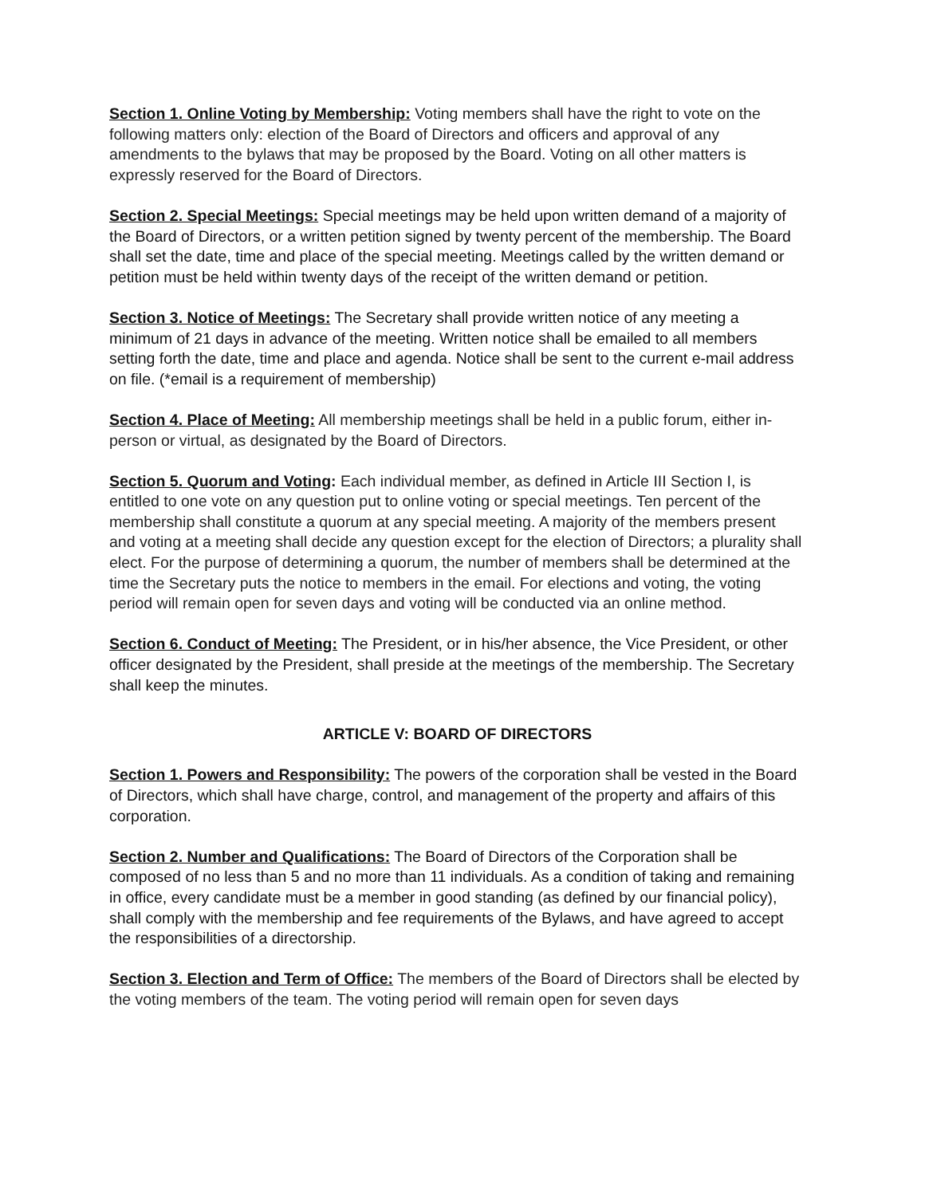Section 1. Online Voting by Membership: Voting members shall have the right to vote on the following matters only: election of the Board of Directors and officers and approval of any amendments to the bylaws that may be proposed by the Board. Voting on all other matters is expressly reserved for the Board of Directors.
Section 2. Special Meetings: Special meetings may be held upon written demand of a majority of the Board of Directors, or a written petition signed by twenty percent of the membership. The Board shall set the date, time and place of the special meeting. Meetings called by the written demand or petition must be held within twenty days of the receipt of the written demand or petition.
Section 3. Notice of Meetings: The Secretary shall provide written notice of any meeting a minimum of 21 days in advance of the meeting. Written notice shall be emailed to all members setting forth the date, time and place and agenda. Notice shall be sent to the current e-mail address on file. (*email is a requirement of membership)
Section 4. Place of Meeting: All membership meetings shall be held in a public forum, either in-person or virtual, as designated by the Board of Directors.
Section 5. Quorum and Voting: Each individual member, as defined in Article III Section I, is entitled to one vote on any question put to online voting or special meetings. Ten percent of the membership shall constitute a quorum at any special meeting. A majority of the members present and voting at a meeting shall decide any question except for the election of Directors; a plurality shall elect. For the purpose of determining a quorum, the number of members shall be determined at the time the Secretary puts the notice to members in the email. For elections and voting, the voting period will remain open for seven days and voting will be conducted via an online method.
Section 6. Conduct of Meeting: The President, or in his/her absence, the Vice President, or other officer designated by the President, shall preside at the meetings of the membership. The Secretary shall keep the minutes.
ARTICLE V: BOARD OF DIRECTORS
Section 1. Powers and Responsibility: The powers of the corporation shall be vested in the Board of Directors, which shall have charge, control, and management of the property and affairs of this corporation.
Section 2. Number and Qualifications: The Board of Directors of the Corporation shall be composed of no less than 5 and no more than 11 individuals. As a condition of taking and remaining in office, every candidate must be a member in good standing (as defined by our financial policy), shall comply with the membership and fee requirements of the Bylaws, and have agreed to accept the responsibilities of a directorship.
Section 3. Election and Term of Office: The members of the Board of Directors shall be elected by the voting members of the team. The voting period will remain open for seven days